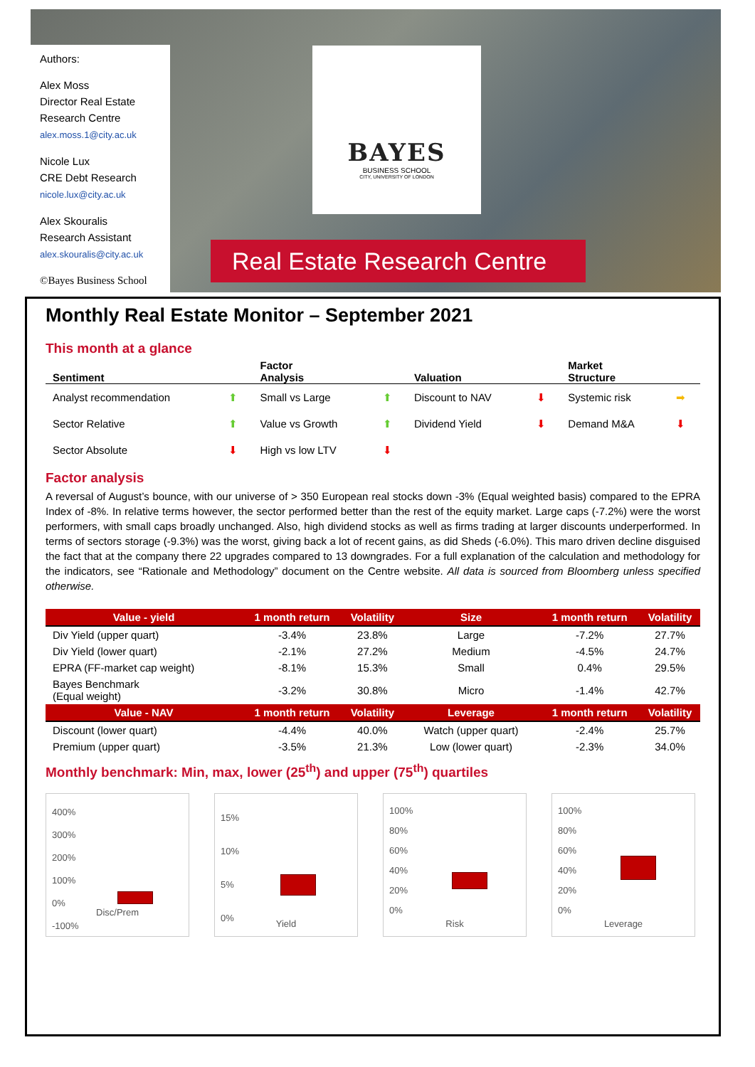Authors:
Alex Moss
Director Real Estate Research Centre
alex.moss.1@city.ac.uk
Nicole Lux
CRE Debt Research
nicole.lux@city.ac.uk
Alex Skouralis
Research Assistant
alex.skouralis@city.ac.uk
©Bayes Business School
BAYES
BUSINESS SCHOOL
CITY, UNIVERSITY OF LONDON
Real Estate Research Centre
Monthly Real Estate Monitor – September 2021
This month at a glance
| Sentiment | | Factor Analysis | | Valuation | | Market Structure | |
| --- | --- | --- | --- | --- | --- | --- | --- |
| Analyst recommendation | ⬆ | Small vs Large | ⬆ | Discount to NAV | ⬇ | Systemic risk | ➡ |
| Sector Relative | ⬆ | Value vs Growth | ⬆ | Dividend Yield | ⬇ | Demand M&A | ⬇ |
| Sector Absolute | ⬇ | High vs low LTV | ⬇ | | | | |
Factor analysis
A reversal of August’s bounce, with our universe of > 350 European real stocks down -3% (Equal weighted basis) compared to the EPRA Index of -8%. In relative terms however, the sector performed better than the rest of the equity market. Large caps (-7.2%) were the worst performers, with small caps broadly unchanged. Also, high dividend stocks as well as firms trading at larger discounts underperformed. In terms of sectors storage (-9.3%) was the worst, giving back a lot of recent gains, as did Sheds (-6.0%). This maro driven decline disguised the fact that at the company there 22 upgrades compared to 13 downgrades. For a full explanation of the calculation and methodology for the indicators, see “Rationale and Methodology” document on the Centre website. All data is sourced from Bloomberg unless specified otherwise.
| Value - yield | 1 month return | Volatility | Size | 1 month return | Volatility |
| --- | --- | --- | --- | --- | --- |
| Div Yield (upper quart) | -3.4% | 23.8% | Large | -7.2% | 27.7% |
| Div Yield (lower quart) | -2.1% | 27.2% | Medium | -4.5% | 24.7% |
| EPRA (FF-market cap weight) | -8.1% | 15.3% | Small | 0.4% | 29.5% |
| Bayes Benchmark (Equal weight) | -3.2% | 30.8% | Micro | -1.4% | 42.7% |
| Value - NAV | 1 month return | Volatility | Leverage | 1 month return | Volatility |
| Discount (lower quart) | -4.4% | 40.0% | Watch (upper quart) | -2.4% | 25.7% |
| Premium (upper quart) | -3.5% | 21.3% | Low (lower quart) | -2.3% | 34.0% |
Monthly benchmark: Min, max, lower (25<sup>th</sup>) and upper (75<sup>th</sup>) quartiles
400%
300%
200%
100%
0%
-100%
Disc/Prem
15%
10%
5%
0%
Yield
100%
80%
60%
40%
20%
0%
Risk
100%
80%
60%
40%
20%
0%
Leverage